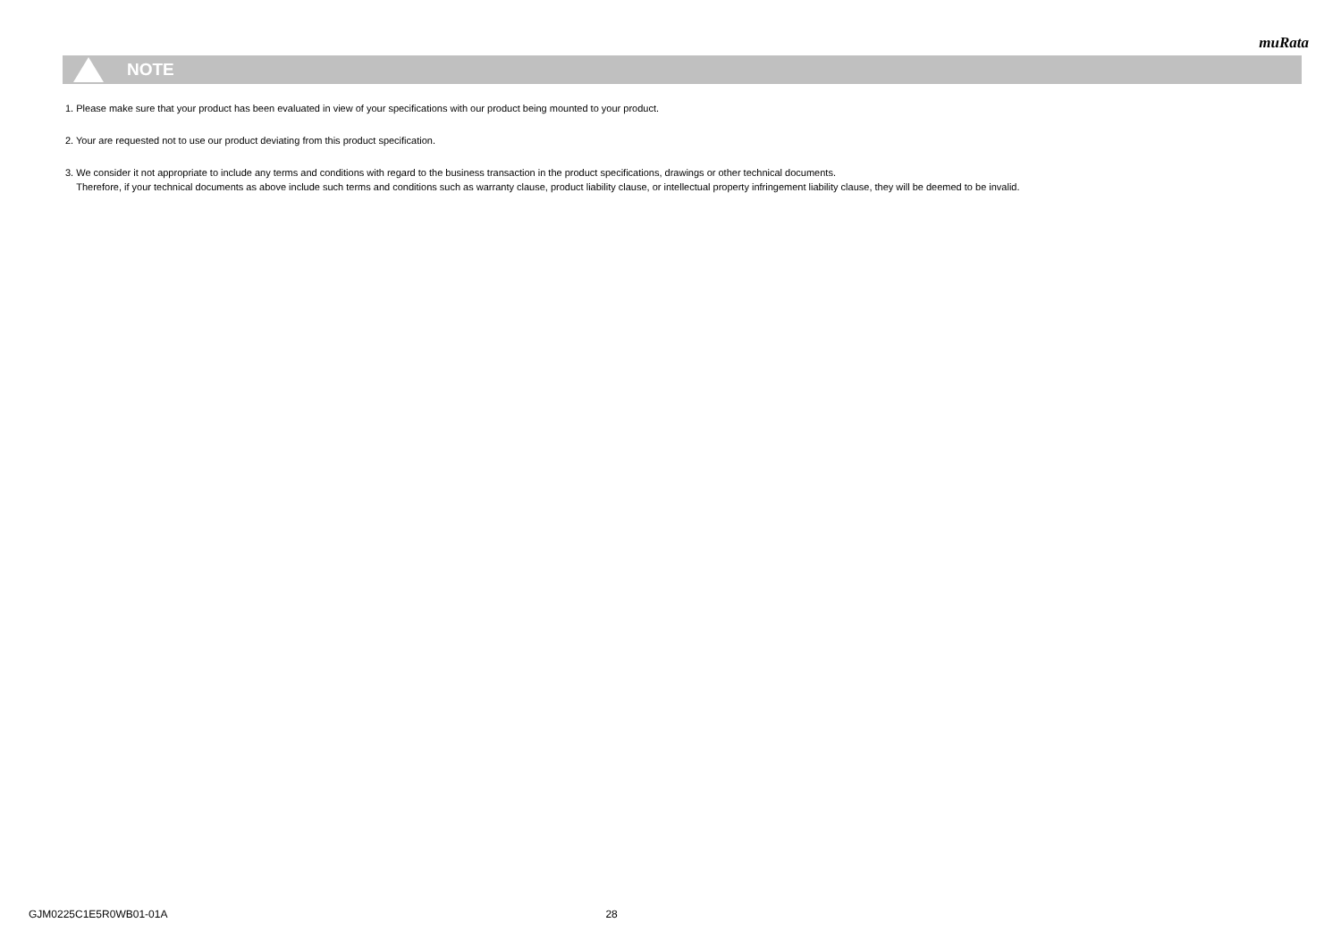muRata
NOTE
1. Please make sure that your product has been evaluated in view of your specifications with our product being mounted to your product.
2. Your are requested not to use our product deviating from this product specification.
3. We consider it not appropriate to include any terms and conditions with regard to the business transaction in the product specifications, drawings or other technical documents.
Therefore, if your technical documents as above include such terms and conditions such as warranty clause, product liability clause, or intellectual property infringement liability clause, they will be deemed to be invalid.
GJM0225C1E5R0WB01-01A 28